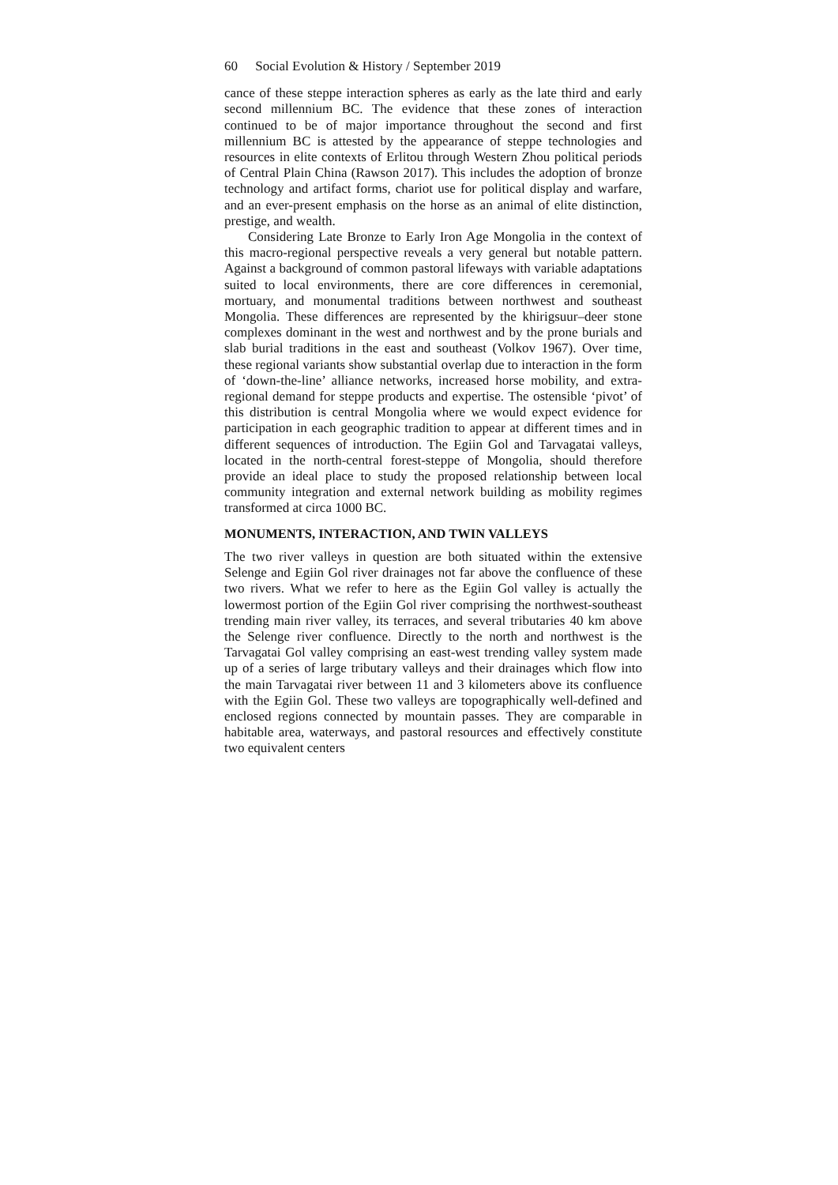60 Social Evolution & History / September 2019
cance of these steppe interaction spheres as early as the late third and early second millennium BC. The evidence that these zones of interaction continued to be of major importance throughout the second and first millennium BC is attested by the appearance of steppe technologies and resources in elite contexts of Erlitou through Western Zhou political periods of Central Plain China (Rawson 2017). This includes the adoption of bronze technology and artifact forms, chariot use for political display and warfare, and an ever-present emphasis on the horse as an animal of elite distinction, prestige, and wealth.
Considering Late Bronze to Early Iron Age Mongolia in the context of this macro-regional perspective reveals a very general but notable pattern. Against a background of common pastoral lifeways with variable adaptations suited to local environments, there are core differences in ceremonial, mortuary, and monumental traditions between northwest and southeast Mongolia. These differences are represented by the khirigsuur–deer stone complexes dominant in the west and northwest and by the prone burials and slab burial traditions in the east and southeast (Volkov 1967). Over time, these regional variants show substantial overlap due to interaction in the form of ‘down-the-line’ alliance networks, increased horse mobility, and extra-regional demand for steppe products and expertise. The ostensible ‘pivot’ of this distribution is central Mongolia where we would expect evidence for participation in each geographic tradition to appear at different times and in different sequences of introduction. The Egiin Gol and Tarvagatai valleys, located in the north-central forest-steppe of Mongolia, should therefore provide an ideal place to study the proposed relationship between local community integration and external network building as mobility regimes transformed at circa 1000 BC.
MONUMENTS, INTERACTION, AND TWIN VALLEYS
The two river valleys in question are both situated within the extensive Selenge and Egiin Gol river drainages not far above the confluence of these two rivers. What we refer to here as the Egiin Gol valley is actually the lowermost portion of the Egiin Gol river comprising the northwest-southeast trending main river valley, its terraces, and several tributaries 40 km above the Selenge river confluence. Directly to the north and northwest is the Tarvagatai Gol valley comprising an east-west trending valley system made up of a series of large tributary valleys and their drainages which flow into the main Tarvagatai river between 11 and 3 kilometers above its confluence with the Egiin Gol. These two valleys are topographically well-defined and enclosed regions connected by mountain passes. They are comparable in habitable area, waterways, and pastoral resources and effectively constitute two equivalent centers